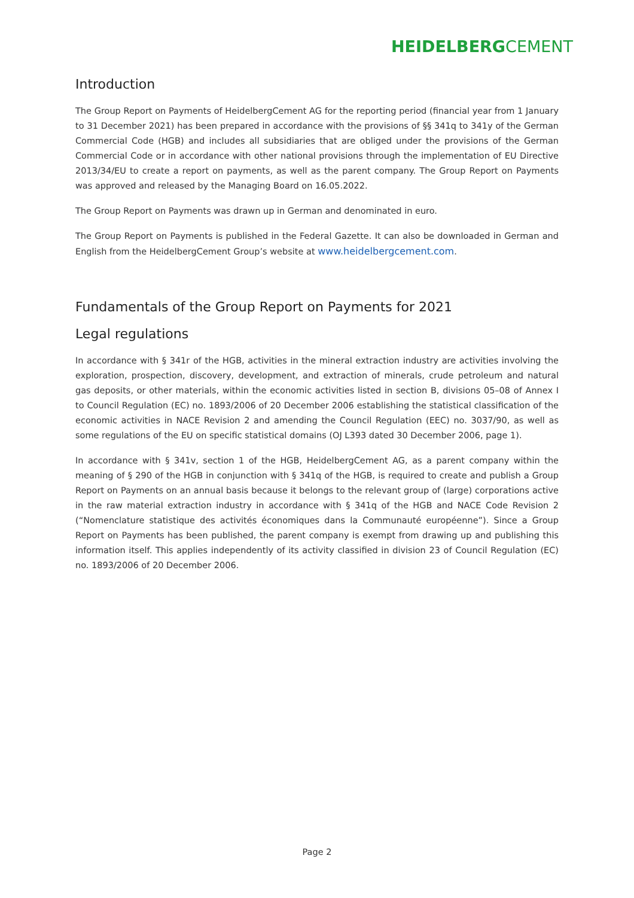HEIDELBERGCEMENT
Introduction
The Group Report on Payments of HeidelbergCement AG for the reporting period (financial year from 1 January to 31 December 2021) has been prepared in accordance with the provisions of §§ 341q to 341y of the German Commercial Code (HGB) and includes all subsidiaries that are obliged under the provisions of the German Commercial Code or in accordance with other national provisions through the implementation of EU Directive 2013/34/EU to create a report on payments, as well as the parent company. The Group Report on Payments was approved and released by the Managing Board on 16.05.2022.
The Group Report on Payments was drawn up in German and denominated in euro.
The Group Report on Payments is published in the Federal Gazette. It can also be downloaded in German and English from the HeidelbergCement Group’s website at www.heidelbergcement.com.
Fundamentals of the Group Report on Payments for 2021
Legal regulations
In accordance with § 341r of the HGB, activities in the mineral extraction industry are activities involving the exploration, prospection, discovery, development, and extraction of minerals, crude petroleum and natural gas deposits, or other materials, within the economic activities listed in section B, divisions 05–08 of Annex I to Council Regulation (EC) no. 1893/2006 of 20 December 2006 establishing the statistical classification of the economic activities in NACE Revision 2 and amending the Council Regulation (EEC) no. 3037/90, as well as some regulations of the EU on specific statistical domains (OJ L393 dated 30 December 2006, page 1).
In accordance with § 341v, section 1 of the HGB, HeidelbergCement AG, as a parent company within the meaning of § 290 of the HGB in conjunction with § 341q of the HGB, is required to create and publish a Group Report on Payments on an annual basis because it belongs to the relevant group of (large) corporations active in the raw material extraction industry in accordance with § 341q of the HGB and NACE Code Revision 2 (“Nomenclature statistique des activités économiques dans la Communauté européenne”). Since a Group Report on Payments has been published, the parent company is exempt from drawing up and publishing this information itself. This applies independently of its activity classified in division 23 of Council Regulation (EC) no. 1893/2006 of 20 December 2006.
Page 2